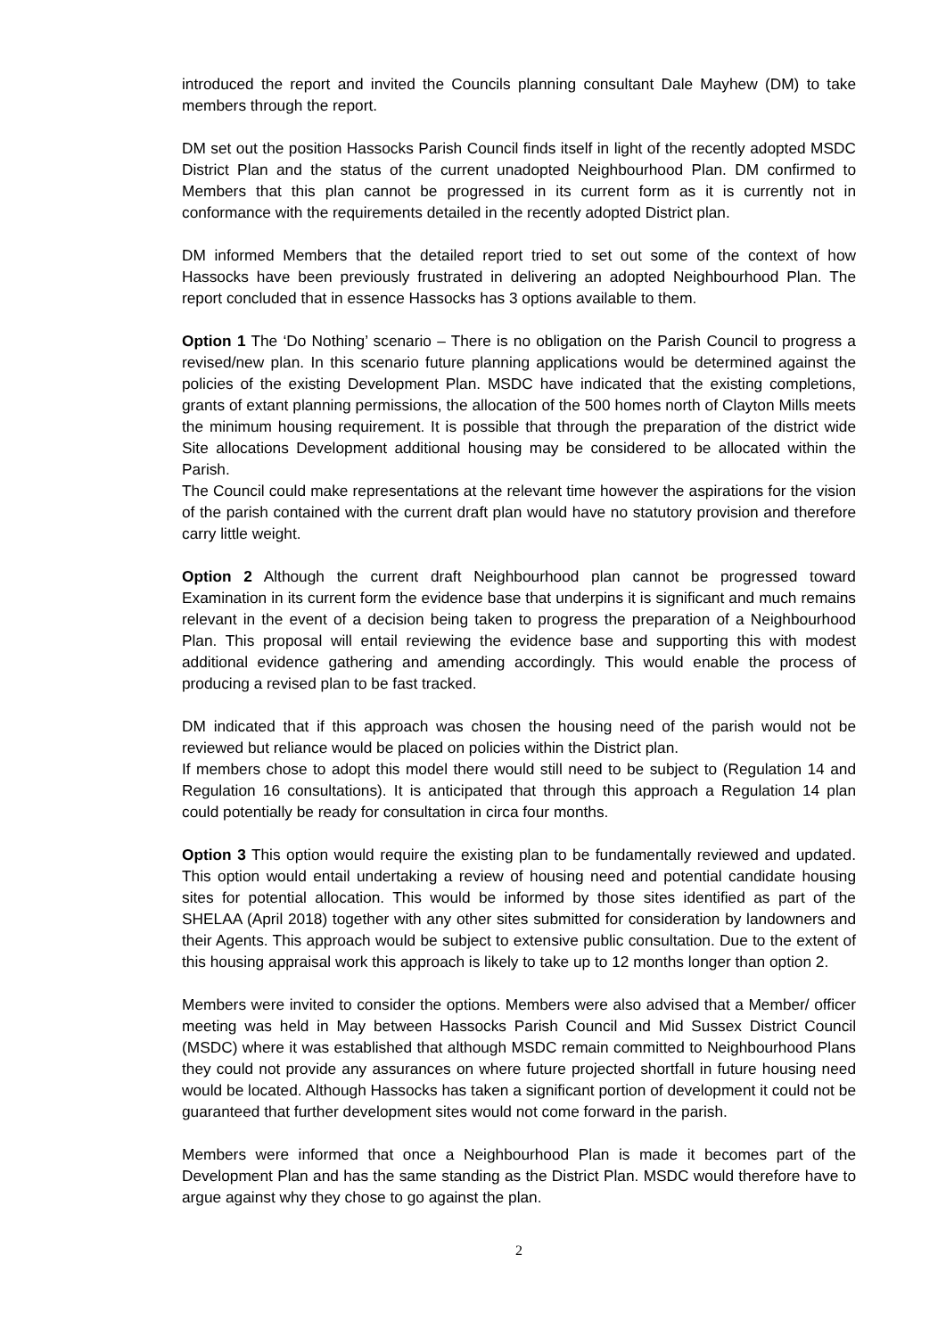introduced the report and invited the Councils planning consultant Dale Mayhew (DM) to take members through the report.
DM set out the position Hassocks Parish Council finds itself in light of the recently adopted MSDC District Plan and the status of the current unadopted Neighbourhood Plan. DM confirmed to Members that this plan cannot be progressed in its current form as it is currently not in conformance with the requirements detailed in the recently adopted District plan.
DM informed Members that the detailed report tried to set out some of the context of how Hassocks have been previously frustrated in delivering an adopted Neighbourhood Plan. The report concluded that in essence Hassocks has 3 options available to them.
Option 1 The ‘Do Nothing’ scenario – There is no obligation on the Parish Council to progress a revised/new plan. In this scenario future planning applications would be determined against the policies of the existing Development Plan. MSDC have indicated that the existing completions, grants of extant planning permissions, the allocation of the 500 homes north of Clayton Mills meets the minimum housing requirement. It is possible that through the preparation of the district wide Site allocations Development additional housing may be considered to be allocated within the Parish.
The Council could make representations at the relevant time however the aspirations for the vision of the parish contained with the current draft plan would have no statutory provision and therefore carry little weight.
Option 2 Although the current draft Neighbourhood plan cannot be progressed toward Examination in its current form the evidence base that underpins it is significant and much remains relevant in the event of a decision being taken to progress the preparation of a Neighbourhood Plan. This proposal will entail reviewing the evidence base and supporting this with modest additional evidence gathering and amending accordingly. This would enable the process of producing a revised plan to be fast tracked.
DM indicated that if this approach was chosen the housing need of the parish would not be reviewed but reliance would be placed on policies within the District plan.
If members chose to adopt this model there would still need to be subject to (Regulation 14 and Regulation 16 consultations). It is anticipated that through this approach a Regulation 14 plan could potentially be ready for consultation in circa four months.
Option 3 This option would require the existing plan to be fundamentally reviewed and updated. This option would entail undertaking a review of housing need and potential candidate housing sites for potential allocation. This would be informed by those sites identified as part of the SHELAA (April 2018) together with any other sites submitted for consideration by landowners and their Agents. This approach would be subject to extensive public consultation. Due to the extent of this housing appraisal work this approach is likely to take up to 12 months longer than option 2.
Members were invited to consider the options. Members were also advised that a Member/ officer meeting was held in May between Hassocks Parish Council and Mid Sussex District Council (MSDC) where it was established that although MSDC remain committed to Neighbourhood Plans they could not provide any assurances on where future projected shortfall in future housing need would be located. Although Hassocks has taken a significant portion of development it could not be guaranteed that further development sites would not come forward in the parish.
Members were informed that once a Neighbourhood Plan is made it becomes part of the Development Plan and has the same standing as the District Plan. MSDC would therefore have to argue against why they chose to go against the plan.
2